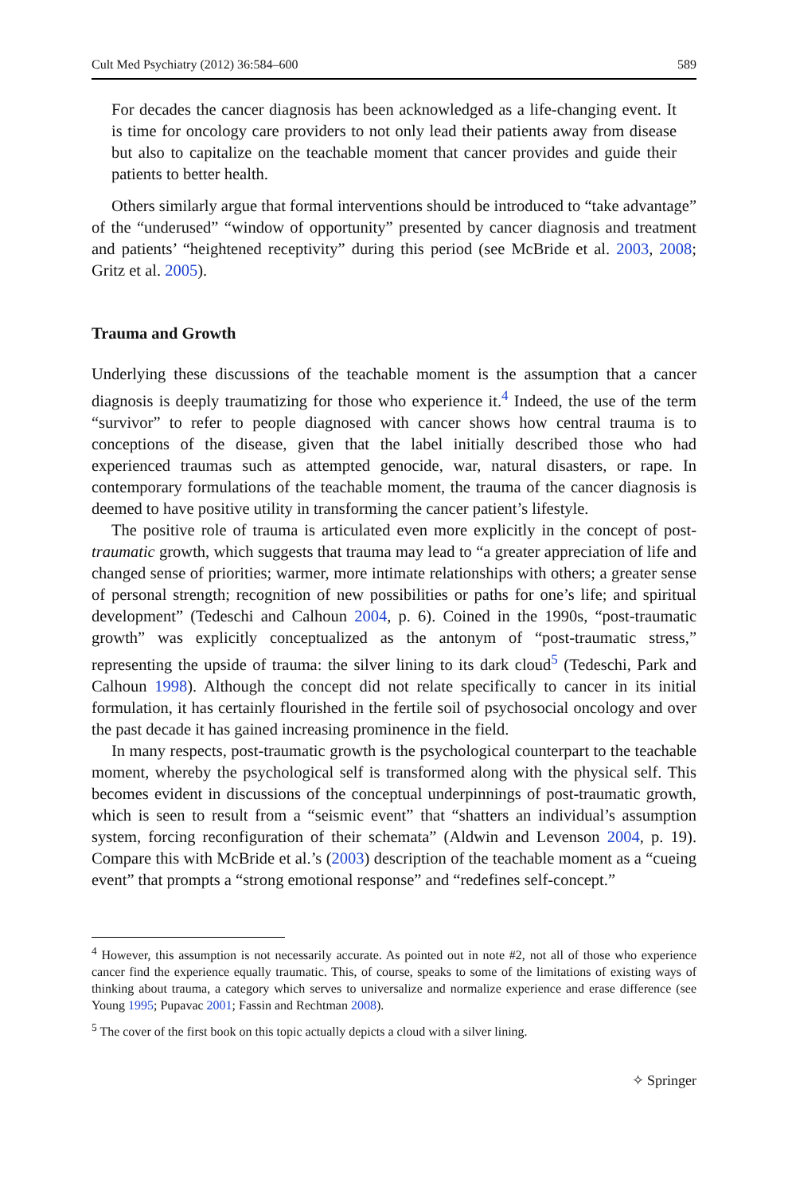Cult Med Psychiatry (2012) 36:584–600 589
For decades the cancer diagnosis has been acknowledged as a life-changing event. It is time for oncology care providers to not only lead their patients away from disease but also to capitalize on the teachable moment that cancer provides and guide their patients to better health.
Others similarly argue that formal interventions should be introduced to “take advantage” of the “underused” “window of opportunity” presented by cancer diagnosis and treatment and patients’ “heightened receptivity” during this period (see McBride et al. 2003, 2008; Gritz et al. 2005).
Trauma and Growth
Underlying these discussions of the teachable moment is the assumption that a cancer diagnosis is deeply traumatizing for those who experience it.<sup>4</sup> Indeed, the use of the term “survivor” to refer to people diagnosed with cancer shows how central trauma is to conceptions of the disease, given that the label initially described those who had experienced traumas such as attempted genocide, war, natural disasters, or rape. In contemporary formulations of the teachable moment, the trauma of the cancer diagnosis is deemed to have positive utility in transforming the cancer patient’s lifestyle.
The positive role of trauma is articulated even more explicitly in the concept of post-traumatic growth, which suggests that trauma may lead to “a greater appreciation of life and changed sense of priorities; warmer, more intimate relationships with others; a greater sense of personal strength; recognition of new possibilities or paths for one’s life; and spiritual development” (Tedeschi and Calhoun 2004, p. 6). Coined in the 1990s, “post-traumatic growth” was explicitly conceptualized as the antonym of “post-traumatic stress,” representing the upside of trauma: the silver lining to its dark cloud<sup>5</sup> (Tedeschi, Park and Calhoun 1998). Although the concept did not relate specifically to cancer in its initial formulation, it has certainly flourished in the fertile soil of psychosocial oncology and over the past decade it has gained increasing prominence in the field.
In many respects, post-traumatic growth is the psychological counterpart to the teachable moment, whereby the psychological self is transformed along with the physical self. This becomes evident in discussions of the conceptual underpinnings of post-traumatic growth, which is seen to result from a “seismic event” that “shatters an individual’s assumption system, forcing reconfiguration of their schemata” (Aldwin and Levenson 2004, p. 19). Compare this with McBride et al.’s (2003) description of the teachable moment as a “cueing event” that prompts a “strong emotional response” and “redefines self-concept.”
<sup>4</sup> However, this assumption is not necessarily accurate. As pointed out in note #2, not all of those who experience cancer find the experience equally traumatic. This, of course, speaks to some of the limitations of existing ways of thinking about trauma, a category which serves to universalize and normalize experience and erase difference (see Young 1995; Pupavac 2001; Fassin and Rechtman 2008).
<sup>5</sup> The cover of the first book on this topic actually depicts a cloud with a silver lining.
✧ Springer